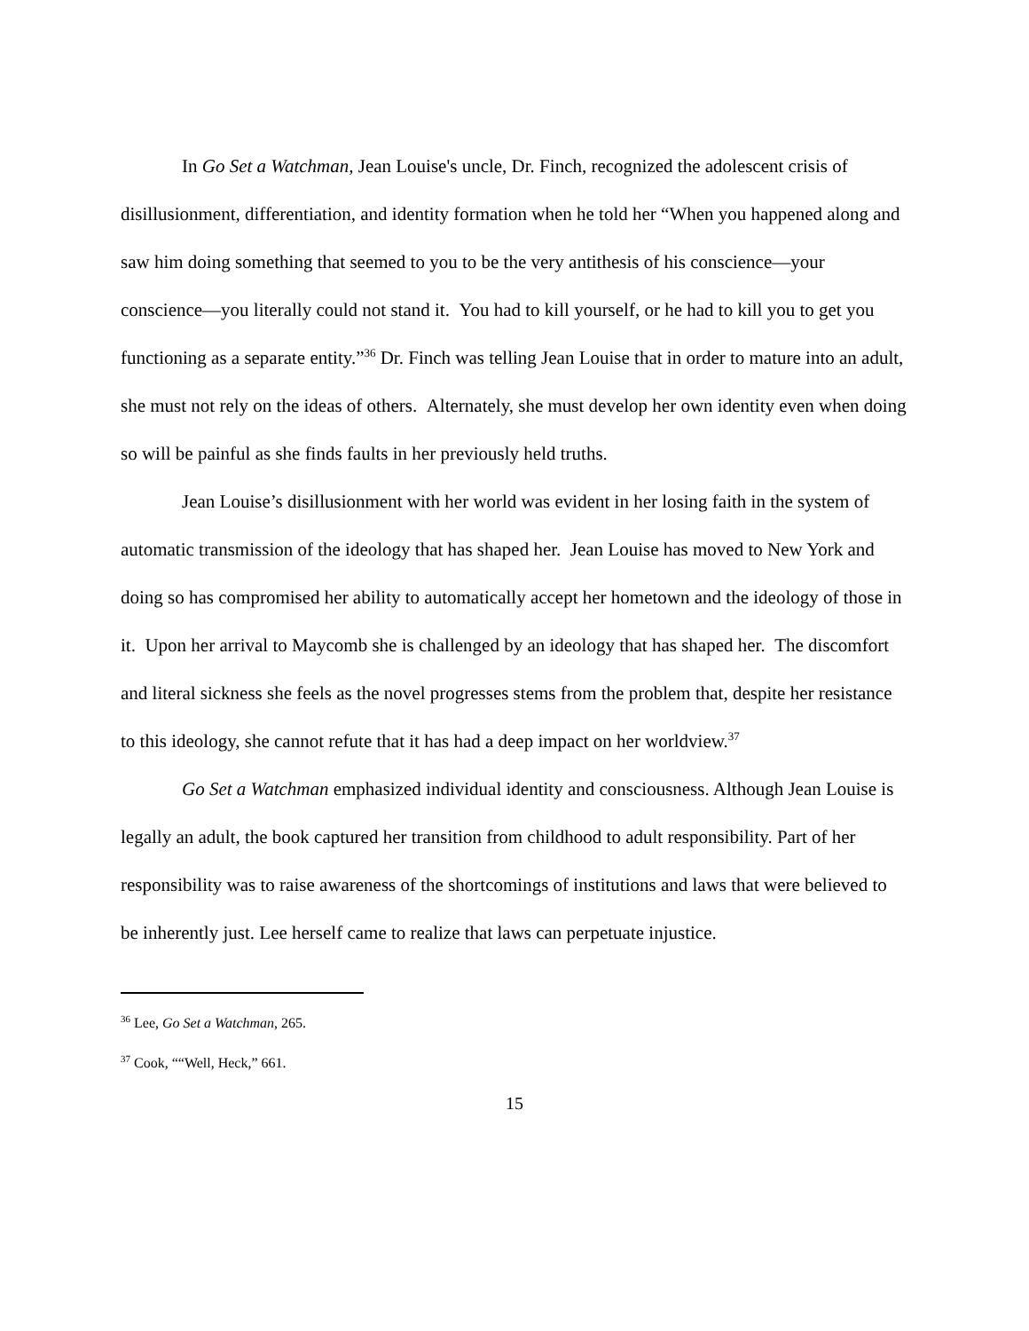In Go Set a Watchman, Jean Louise's uncle, Dr. Finch, recognized the adolescent crisis of disillusionment, differentiation, and identity formation when he told her “When you happened along and saw him doing something that seemed to you to be the very antithesis of his conscience—your conscience—you literally could not stand it. You had to kill yourself, or he had to kill you to get you functioning as a separate entity.”<sup>36</sup> Dr. Finch was telling Jean Louise that in order to mature into an adult, she must not rely on the ideas of others. Alternately, she must develop her own identity even when doing so will be painful as she finds faults in her previously held truths.
Jean Louise’s disillusionment with her world was evident in her losing faith in the system of automatic transmission of the ideology that has shaped her. Jean Louise has moved to New York and doing so has compromised her ability to automatically accept her hometown and the ideology of those in it. Upon her arrival to Maycomb she is challenged by an ideology that has shaped her. The discomfort and literal sickness she feels as the novel progresses stems from the problem that, despite her resistance to this ideology, she cannot refute that it has had a deep impact on her worldview.<sup>37</sup>
Go Set a Watchman emphasized individual identity and consciousness. Although Jean Louise is legally an adult, the book captured her transition from childhood to adult responsibility. Part of her responsibility was to raise awareness of the shortcomings of institutions and laws that were believed to be inherently just. Lee herself came to realize that laws can perpetuate injustice.
<sup>36</sup> Lee, Go Set a Watchman, 265.
<sup>37</sup> Cook, ““Well, Heck,” 661.
15